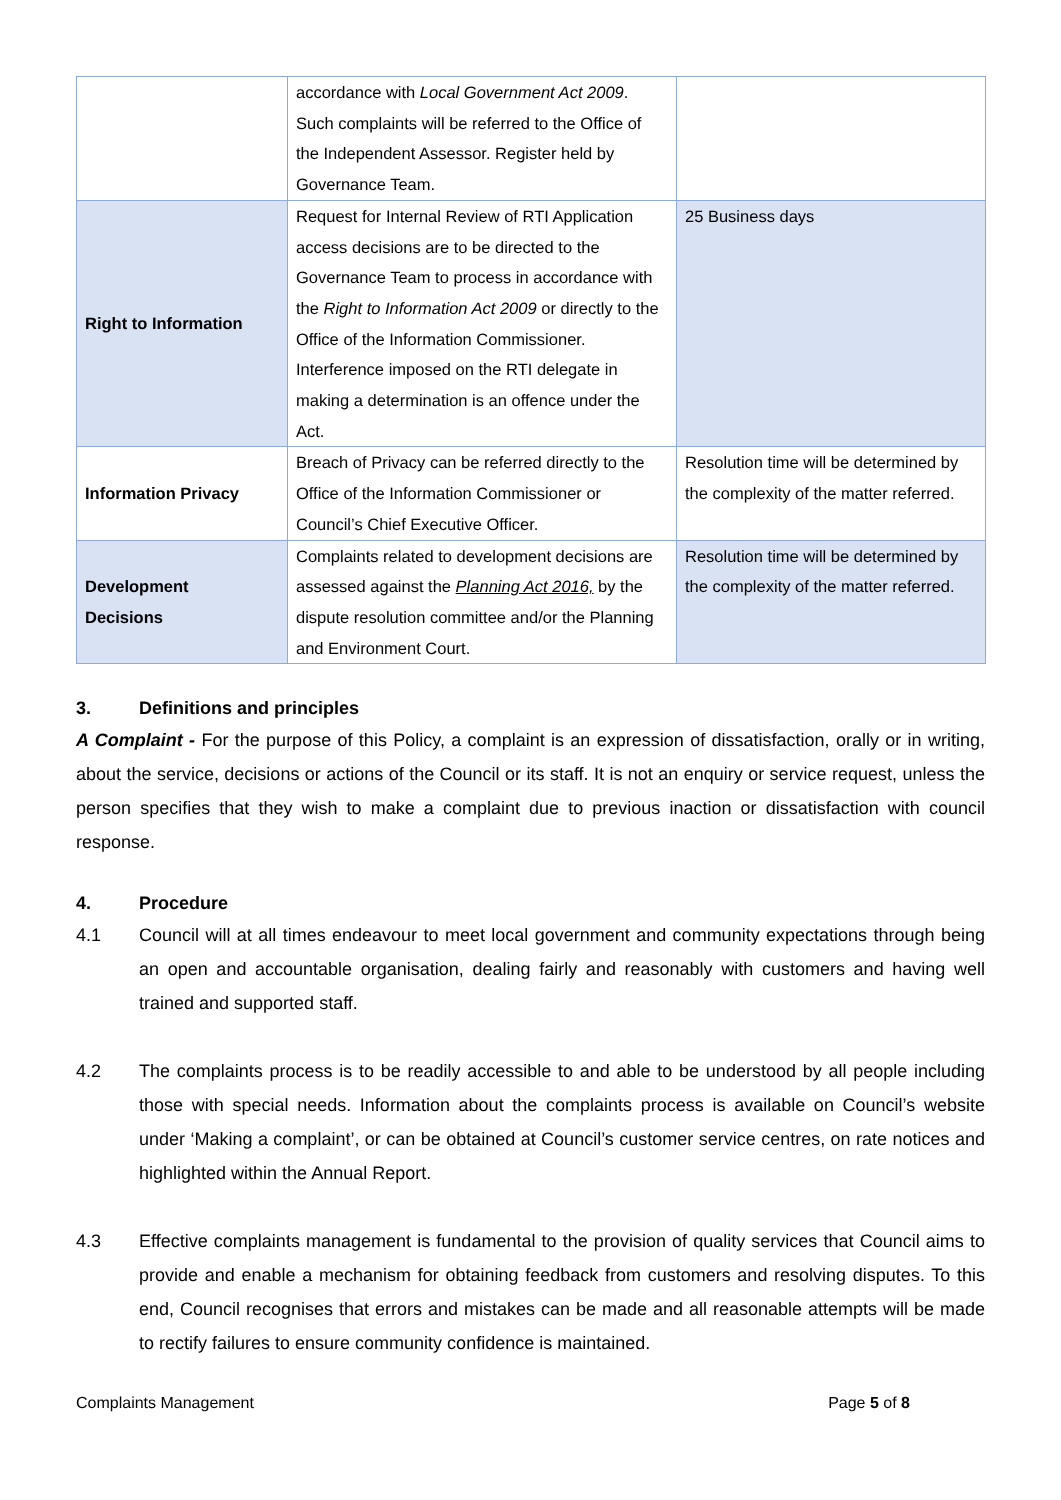| | accordance with Local Government Act 2009 . Such complaints will be referred to the Office of the Independent Assessor. Register held by Governance Team. | |
| Right to Information | Request for Internal Review of RTI Application access decisions are to be directed to the Governance Team to process in accordance with the Right to Information Act 2009 or directly to the Office of the Information Commissioner. Interference imposed on the RTI delegate in making a determination is an offence under the Act. | 25 Business days |
| Information Privacy | Breach of Privacy can be referred directly to the Office of the Information Commissioner or Council’s Chief Executive Officer. | Resolution time will be determined by the complexity of the matter referred. |
| Development Decisions | Complaints related to development decisions are assessed against the Planning Act 2016, by the dispute resolution committee and/or the Planning and Environment Court. | Resolution time will be determined by the complexity of the matter referred. |
3. Definitions and principles
A Complaint - For the purpose of this Policy, a complaint is an expression of dissatisfaction, orally or in writing, about the service, decisions or actions of the Council or its staff. It is not an enquiry or service request, unless the person specifies that they wish to make a complaint due to previous inaction or dissatisfaction with council response.
4. Procedure
4.1 Council will at all times endeavour to meet local government and community expectations through being an open and accountable organisation, dealing fairly and reasonably with customers and having well trained and supported staff.
4.2 The complaints process is to be readily accessible to and able to be understood by all people including those with special needs. Information about the complaints process is available on Council’s website under ‘Making a complaint’, or can be obtained at Council’s customer service centres, on rate notices and highlighted within the Annual Report.
4.3 Effective complaints management is fundamental to the provision of quality services that Council aims to provide and enable a mechanism for obtaining feedback from customers and resolving disputes. To this end, Council recognises that errors and mistakes can be made and all reasonable attempts will be made to rectify failures to ensure community confidence is maintained.
Complaints Management Page 5 of 8